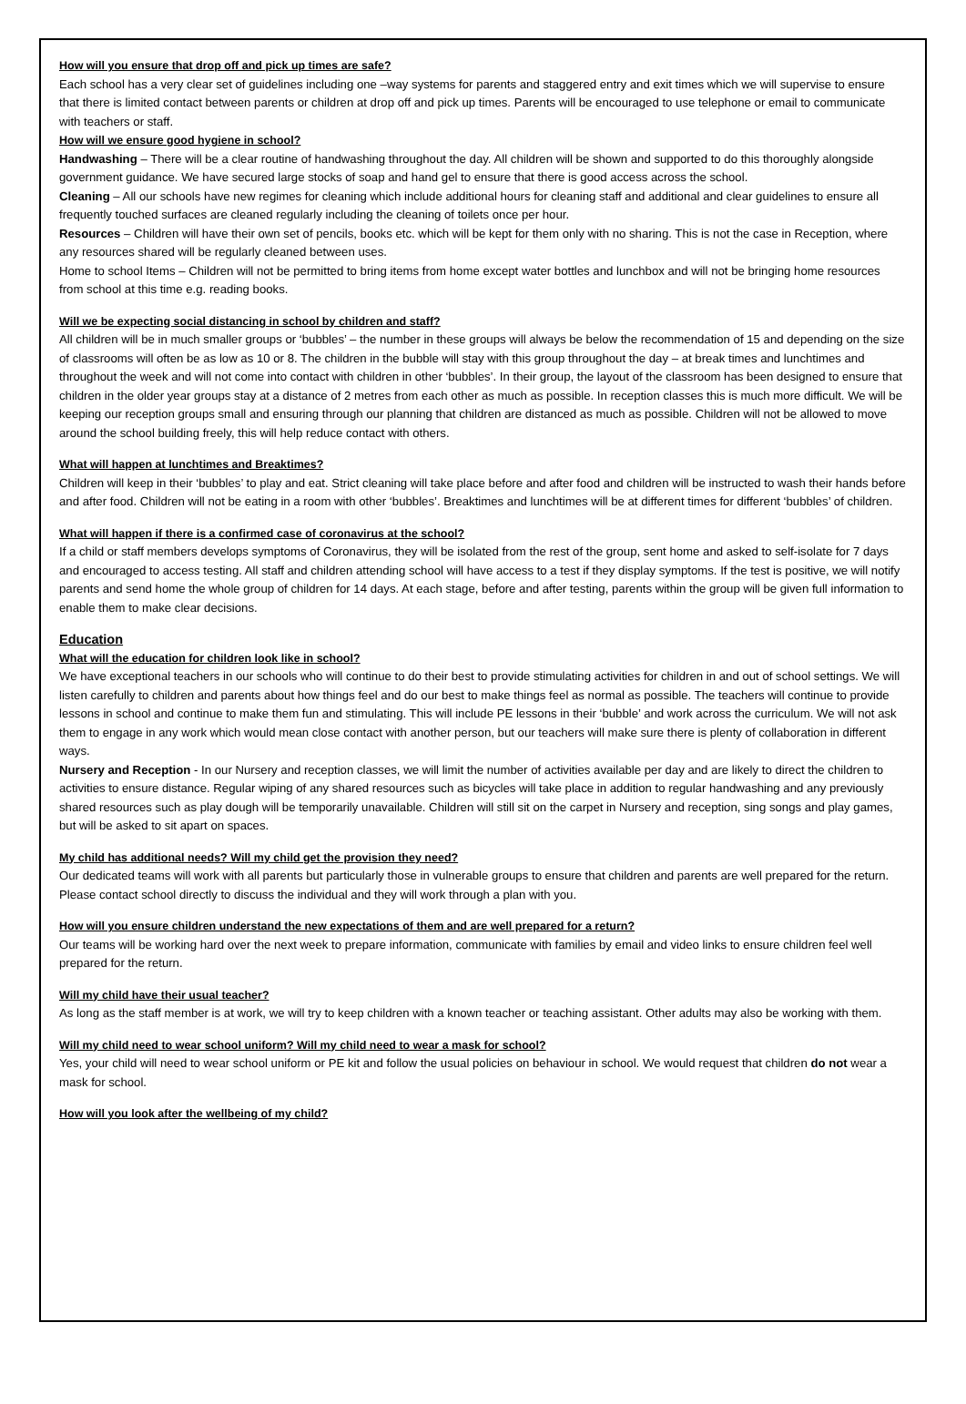How will you ensure that drop off and pick up times are safe?
Each school has a very clear set of guidelines including one –way systems for parents and staggered entry and exit times which we will supervise to ensure that there is limited contact between parents or children at drop off and pick up times. Parents will be encouraged to use telephone or email to communicate with teachers or staff.
How will we ensure good hygiene in school?
Handwashing – There will be a clear routine of handwashing throughout the day. All children will be shown and supported to do this thoroughly alongside government guidance. We have secured large stocks of soap and hand gel to ensure that there is good access across the school.
Cleaning – All our schools have new regimes for cleaning which include additional hours for cleaning staff and additional and clear guidelines to ensure all frequently touched surfaces are cleaned regularly including the cleaning of toilets once per hour.
Resources – Children will have their own set of pencils, books etc. which will be kept for them only with no sharing. This is not the case in Reception, where any resources shared will be regularly cleaned between uses.
Home to school Items – Children will not be permitted to bring items from home except water bottles and lunchbox and will not be bringing home resources from school at this time e.g. reading books.
Will we be expecting social distancing in school by children and staff?
All children will be in much smaller groups or ‘bubbles’ – the number in these groups will always be below the recommendation of 15 and depending on the size of classrooms will often be as low as 10 or 8. The children in the bubble will stay with this group throughout the day – at break times and lunchtimes and throughout the week and will not come into contact with children in other ‘bubbles’. In their group, the layout of the classroom has been designed to ensure that children in the older year groups stay at a distance of 2 metres from each other as much as possible. In reception classes this is much more difficult. We will be keeping our reception groups small and ensuring through our planning that children are distanced as much as possible. Children will not be allowed to move around the school building freely, this will help reduce contact with others.
What will happen at lunchtimes and Breaktimes?
Children will keep in their ‘bubbles’ to play and eat. Strict cleaning will take place before and after food and children will be instructed to wash their hands before and after food. Children will not be eating in a room with other ‘bubbles’. Breaktimes and lunchtimes will be at different times for different ‘bubbles’ of children.
What will happen if there is a confirmed case of coronavirus at the school?
If a child or staff members develops symptoms of Coronavirus, they will be isolated from the rest of the group, sent home and asked to self-isolate for 7 days and encouraged to access testing. All staff and children attending school will have access to a test if they display symptoms. If the test is positive, we will notify parents and send home the whole group of children for 14 days. At each stage, before and after testing, parents within the group will be given full information to enable them to make clear decisions.
Education
What will the education for children look like in school?
We have exceptional teachers in our schools who will continue to do their best to provide stimulating activities for children in and out of school settings. We will listen carefully to children and parents about how things feel and do our best to make things feel as normal as possible. The teachers will continue to provide lessons in school and continue to make them fun and stimulating. This will include PE lessons in their ‘bubble’ and work across the curriculum. We will not ask them to engage in any work which would mean close contact with another person, but our teachers will make sure there is plenty of collaboration in different ways.
Nursery and Reception - In our Nursery and reception classes, we will limit the number of activities available per day and are likely to direct the children to activities to ensure distance. Regular wiping of any shared resources such as bicycles will take place in addition to regular handwashing and any previously shared resources such as play dough will be temporarily unavailable. Children will still sit on the carpet in Nursery and reception, sing songs and play games, but will be asked to sit apart on spaces.
My child has additional needs? Will my child get the provision they need?
Our dedicated teams will work with all parents but particularly those in vulnerable groups to ensure that children and parents are well prepared for the return. Please contact school directly to discuss the individual and they will work through a plan with you.
How will you ensure children understand the new expectations of them and are well prepared for a return?
Our teams will be working hard over the next week to prepare information, communicate with families by email and video links to ensure children feel well prepared for the return.
Will my child have their usual teacher?
As long as the staff member is at work, we will try to keep children with a known teacher or teaching assistant. Other adults may also be working with them.
Will my child need to wear school uniform? Will my child need to wear a mask for school?
Yes, your child will need to wear school uniform or PE kit and follow the usual policies on behaviour in school. We would request that children do not wear a mask for school.
How will you look after the wellbeing of my child?